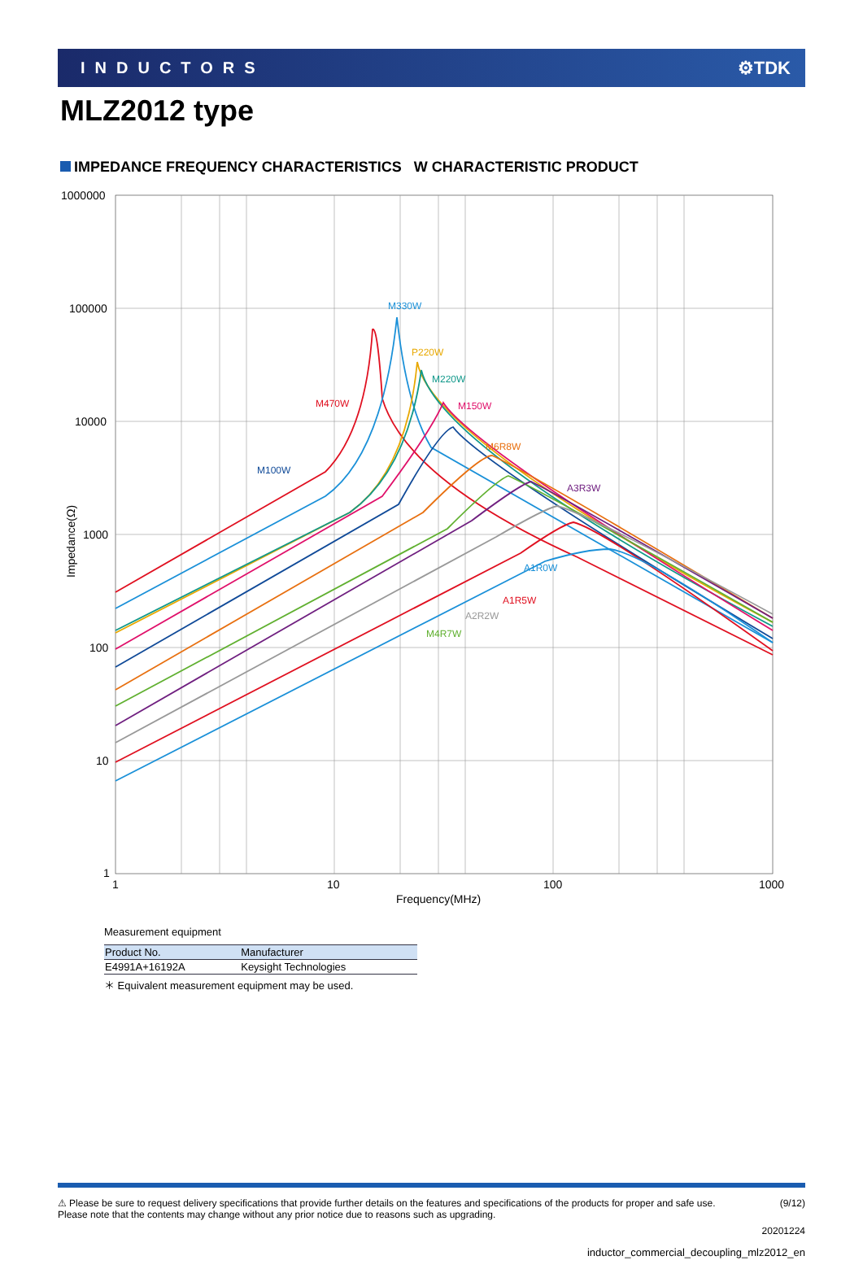INDUCTORS ⚙TDK
MLZ2012 type
IMPEDANCE FREQUENCY CHARACTERISTICS W CHARACTERISTIC PRODUCT
1000000
100000
10000
1000
100
10
1
1
10
100
1000
Frequency(MHz)
Impedance(Ω)
M330W
P220W
M220W
M470W
M150W
M6R8W
M100W
A3R3W
A1R0W
A1R5W
A2R2W
M4R7W
Measurement equipment
| Product No. | Manufacturer |
| --- | --- |
| E4991A+16192A | Keysight Technologies |
＊ Equivalent measurement equipment may be used.
⚠ Please be sure to request delivery specifications that provide further details on the features and specifications of the products for proper and safe use.
Please note that the contents may change without any prior notice due to reasons such as upgrading.
(9/12)
20201224
inductor_commercial_decoupling_mlz2012_en